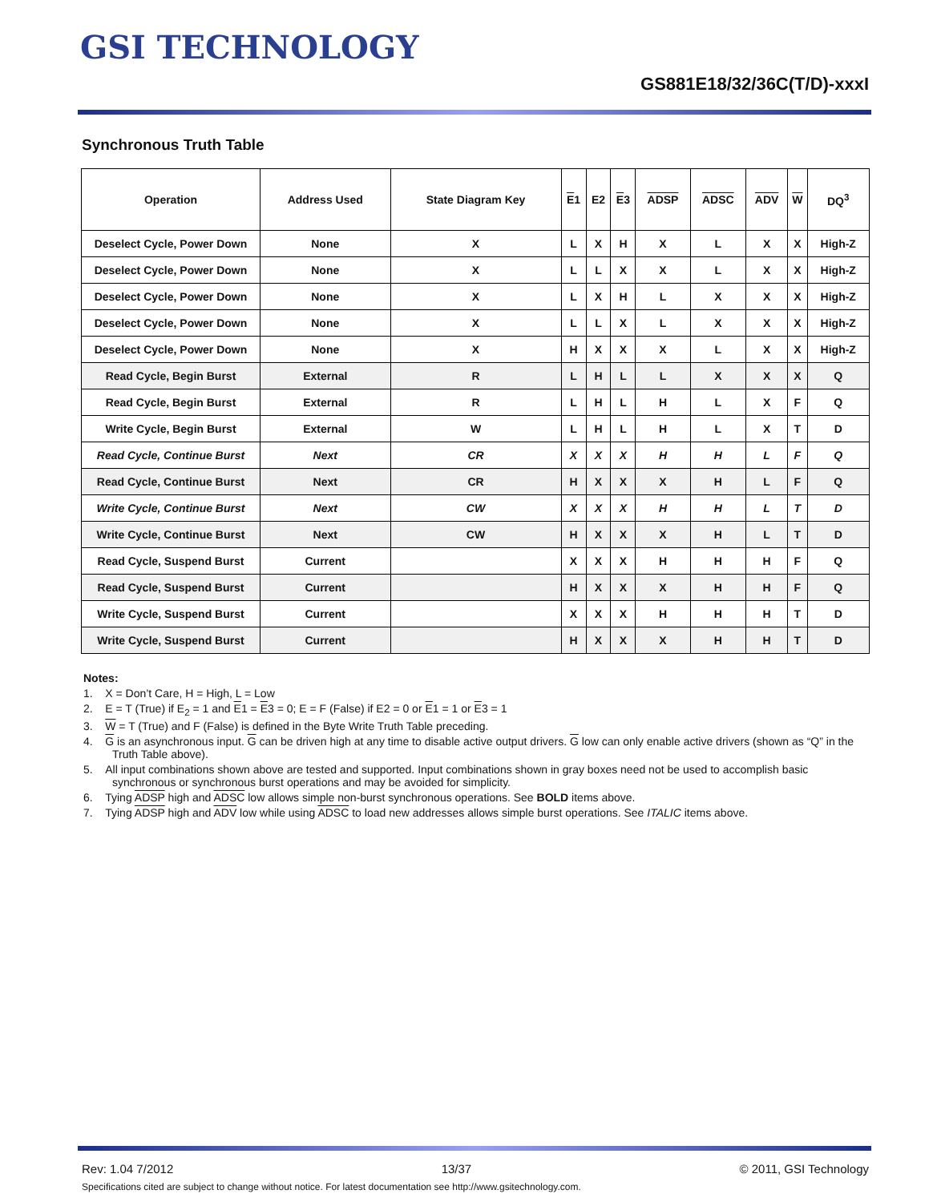GSI TECHNOLOGY
GS881E18/32/36C(T/D)-xxxI
Synchronous Truth Table
| Operation | Address Used | State Diagram Key | E 1 | E2 | E 3 | ADSP | ADSC | ADV | W | DQ<sup>3</sup> |
| --- | --- | --- | --- | --- | --- | --- | --- | --- | --- | --- |
| Deselect Cycle, Power Down | None | X | L | X | H | X | L | X | X | High-Z |
| Deselect Cycle, Power Down | None | X | L | L | X | X | L | X | X | High-Z |
| Deselect Cycle, Power Down | None | X | L | X | H | L | X | X | X | High-Z |
| Deselect Cycle, Power Down | None | X | L | L | X | L | X | X | X | High-Z |
| Deselect Cycle, Power Down | None | X | H | X | X | X | L | X | X | High-Z |
| Read Cycle, Begin Burst | External | R | L | H | L | L | X | X | X | Q |
| Read Cycle, Begin Burst | External | R | L | H | L | H | L | X | F | Q |
| Write Cycle, Begin Burst | External | W | L | H | L | H | L | X | T | D |
| Read Cycle, Continue Burst | Next | CR | X | X | X | H | H | L | F | Q |
| Read Cycle, Continue Burst | Next | CR | H | X | X | X | H | L | F | Q |
| Write Cycle, Continue Burst | Next | CW | X | X | X | H | H | L | T | D |
| Write Cycle, Continue Burst | Next | CW | H | X | X | X | H | L | T | D |
| Read Cycle, Suspend Burst | Current | | X | X | X | H | H | H | F | Q |
| Read Cycle, Suspend Burst | Current | | H | X | X | X | H | H | F | Q |
| Write Cycle, Suspend Burst | Current | | X | X | X | H | H | H | T | D |
| Write Cycle, Suspend Burst | Current | | H | X | X | X | H | H | T | D |
Notes:
1. X = Don’t Care, H = High, L = Low
2. E = T (True) if E<sub>2</sub> = 1 and E1 = E3 = 0; E = F (False) if E2 = 0 or E1 = 1 or E3 = 1
3. W = T (True) and F (False) is defined in the Byte Write Truth Table preceding.
4. G is an asynchronous input. G can be driven high at any time to disable active output drivers. G low can only enable active drivers (shown as “Q” in the Truth Table above).
5. All input combinations shown above are tested and supported. Input combinations shown in gray boxes need not be used to accomplish basic synchronous or synchronous burst operations and may be avoided for simplicity.
6. Tying ADSP high and ADSC low allows simple non-burst synchronous operations. See BOLD items above.
7. Tying ADSP high and ADV low while using ADSC to load new addresses allows simple burst operations. See ITALIC items above.
Rev: 1.04 7/2012 13/37 © 2011, GSI Technology
Specifications cited are subject to change without notice. For latest documentation see http://www.gsitechnology.com.